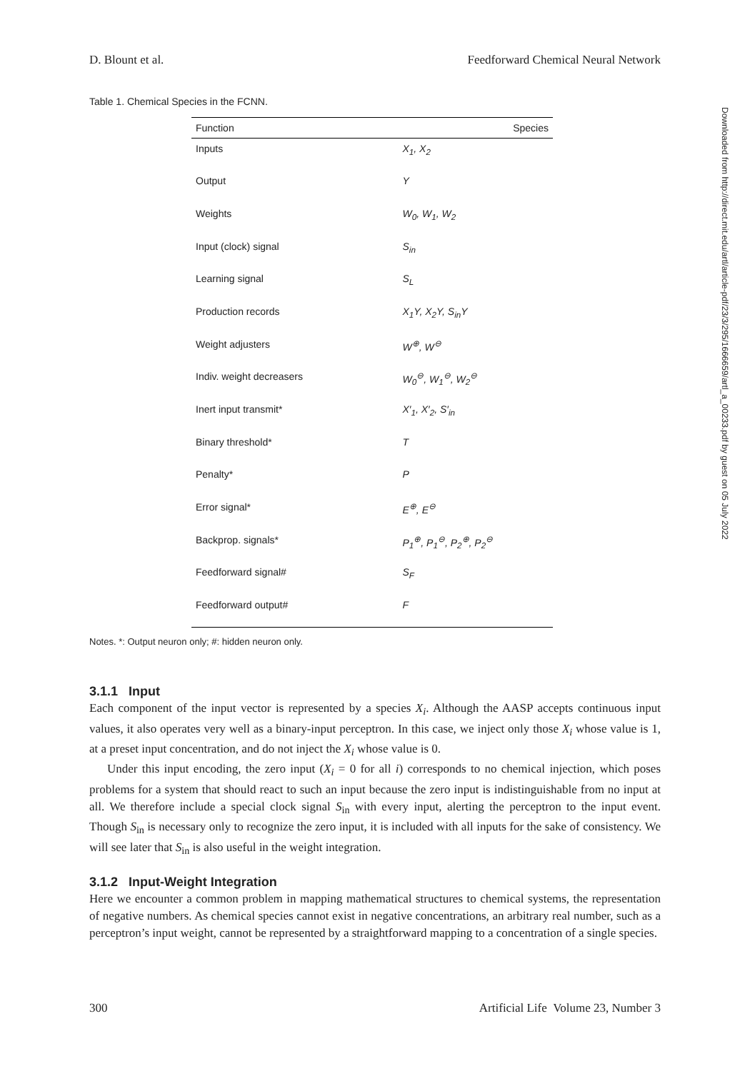D. Blount et al. Feedforward Chemical Neural Network
Table 1. Chemical Species in the FCNN.
| Function | Species |
| --- | --- |
| Inputs | X<sub>1</sub>, X<sub>2</sub> |
| Output | Y |
| Weights | W<sub>0</sub>, W<sub>1</sub>, W<sub>2</sub> |
| Input (clock) signal | S<sub>in</sub> |
| Learning signal | S<sub>L</sub> |
| Production records | X<sub>1</sub>Y, X<sub>2</sub>Y, S<sub>in</sub>Y |
| Weight adjusters | W<sup>⊕</sup>, W<sup>⊖</sup> |
| Indiv. weight decreasers | W<sub>0</sub><sup>⊖</sup>, W<sub>1</sub><sup>⊖</sup>, W<sub>2</sub><sup>⊖</sup> |
| Inert input transmit* | X′<sub>1</sub>, X′<sub>2</sub>, S′<sub>in</sub> |
| Binary threshold* | T |
| Penalty* | P |
| Error signal* | E<sup>⊕</sup>, E<sup>⊖</sup> |
| Backprop. signals* | P<sub>1</sub><sup>⊕</sup>, P<sub>1</sub><sup>⊖</sup>, P<sub>2</sub><sup>⊕</sup>, P<sub>2</sub><sup>⊖</sup> |
| Feedforward signal# | S<sub>F</sub> |
| Feedforward output# | F |
Notes. *: Output neuron only; #: hidden neuron only.
3.1.1 Input
Each component of the input vector is represented by a species X<sub>i</sub>. Although the AASP accepts continuous input values, it also operates very well as a binary-input perceptron. In this case, we inject only those X<sub>i</sub> whose value is 1, at a preset input concentration, and do not inject the X<sub>i</sub> whose value is 0.
Under this input encoding, the zero input (X<sub>i</sub> = 0 for all i) corresponds to no chemical injection, which poses problems for a system that should react to such an input because the zero input is indistinguishable from no input at all. We therefore include a special clock signal S<sub>in</sub> with every input, alerting the perceptron to the input event. Though S<sub>in</sub> is necessary only to recognize the zero input, it is included with all inputs for the sake of consistency. We will see later that S<sub>in</sub> is also useful in the weight integration.
3.1.2 Input-Weight Integration
Here we encounter a common problem in mapping mathematical structures to chemical systems, the representation of negative numbers. As chemical species cannot exist in negative concentrations, an arbitrary real number, such as a perceptron’s input weight, cannot be represented by a straightforward mapping to a concentration of a single species.
Downloaded from http://direct.mit.edu/artl/article-pdf/23/3/295/1666659/artl_a_00233.pdf by guest on 05 July 2022
300 Artificial Life Volume 23, Number 3